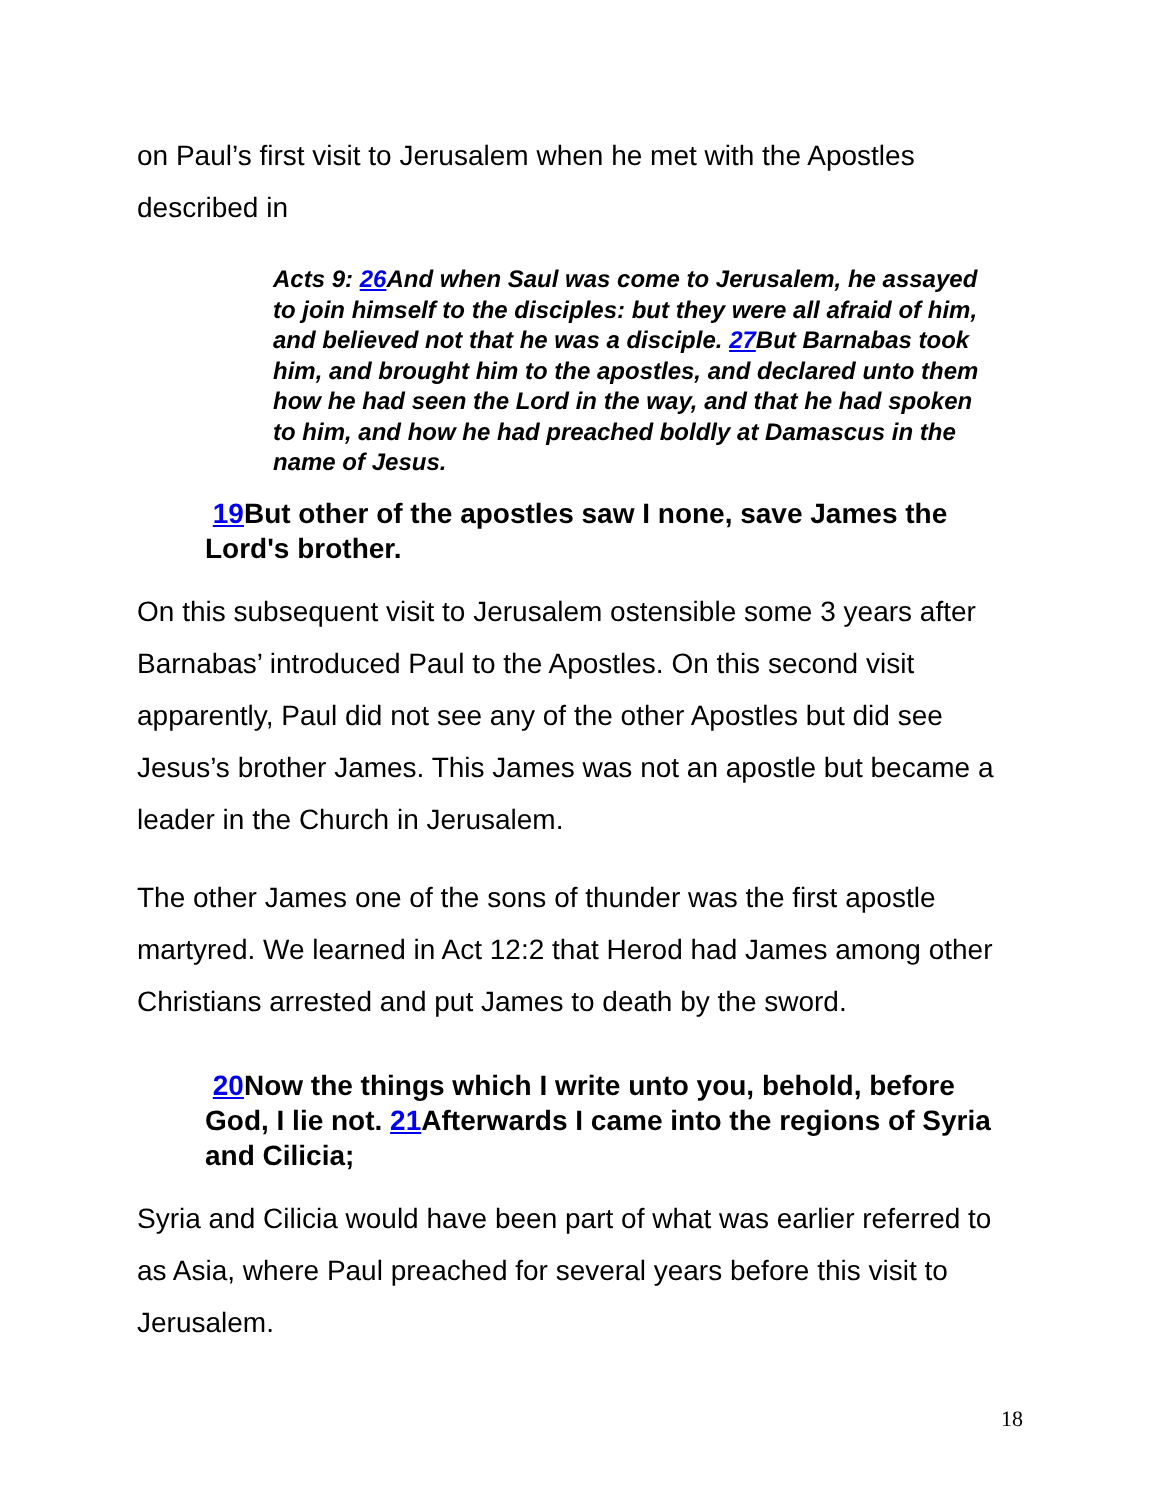on Paul’s first visit to Jerusalem when he met with the Apostles described in
Acts 9: 26 And when Saul was come to Jerusalem, he assayed to join himself to the disciples: but they were all afraid of him, and believed not that he was a disciple. 27 But Barnabas took him, and brought him to the apostles, and declared unto them how he had seen the Lord in the way, and that he had spoken to him, and how he had preached boldly at Damascus in the name of Jesus.
19 But other of the apostles saw I none, save James the Lord's brother.
On this subsequent visit to Jerusalem ostensible some 3 years after Barnabas’ introduced Paul to the Apostles. On this second visit apparently, Paul did not see any of the other Apostles but did see Jesus’s brother James. This James was not an apostle but became a leader in the Church in Jerusalem.
The other James one of the sons of thunder was the first apostle martyred. We learned in Act 12:2 that Herod had James among other Christians arrested and put James to death by the sword.
20 Now the things which I write unto you, behold, before God, I lie not. 21 Afterwards I came into the regions of Syria and Cilicia;
Syria and Cilicia would have been part of what was earlier referred to as Asia, where Paul preached for several years before this visit to Jerusalem.
18